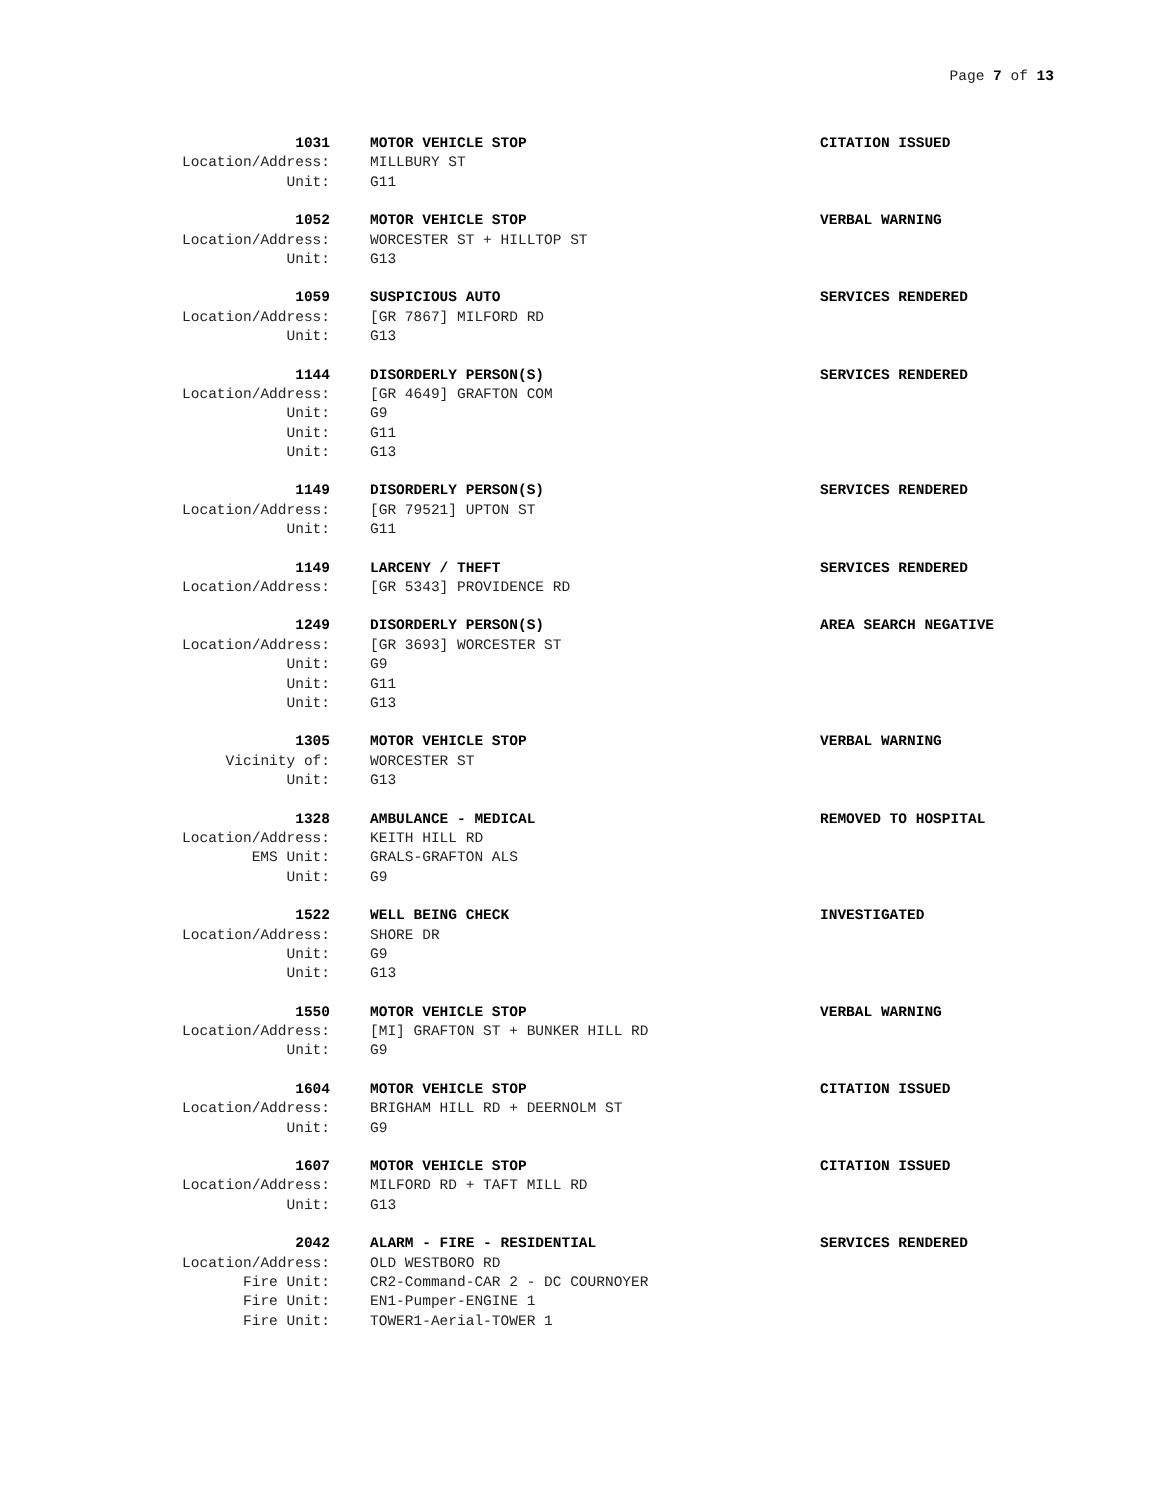Page 7 of 13
1031 MOTOR VEHICLE STOP CITATION ISSUED
Location/Address: MILLBURY ST
Unit: G11
1052 MOTOR VEHICLE STOP VERBAL WARNING
Location/Address: WORCESTER ST + HILLTOP ST
Unit: G13
1059 SUSPICIOUS AUTO SERVICES RENDERED
Location/Address: [GR 7867] MILFORD RD
Unit: G13
1144 DISORDERLY PERSON(S) SERVICES RENDERED
Location/Address: [GR 4649] GRAFTON COM
Unit: G9
Unit: G11
Unit: G13
1149 DISORDERLY PERSON(S) SERVICES RENDERED
Location/Address: [GR 79521] UPTON ST
Unit: G11
1149 LARCENY / THEFT SERVICES RENDERED
Location/Address: [GR 5343] PROVIDENCE RD
1249 DISORDERLY PERSON(S) AREA SEARCH NEGATIVE
Location/Address: [GR 3693] WORCESTER ST
Unit: G9
Unit: G11
Unit: G13
1305 MOTOR VEHICLE STOP VERBAL WARNING
Vicinity of: WORCESTER ST
Unit: G13
1328 AMBULANCE - MEDICAL REMOVED TO HOSPITAL
Location/Address: KEITH HILL RD
EMS Unit: GRALS-GRAFTON ALS
Unit: G9
1522 WELL BEING CHECK INVESTIGATED
Location/Address: SHORE DR
Unit: G9
Unit: G13
1550 MOTOR VEHICLE STOP VERBAL WARNING
Location/Address: [MI] GRAFTON ST + BUNKER HILL RD
Unit: G9
1604 MOTOR VEHICLE STOP CITATION ISSUED
Location/Address: BRIGHAM HILL RD + DEERNOLM ST
Unit: G9
1607 MOTOR VEHICLE STOP CITATION ISSUED
Location/Address: MILFORD RD + TAFT MILL RD
Unit: G13
2042 ALARM - FIRE - RESIDENTIAL SERVICES RENDERED
Location/Address: OLD WESTBORO RD
Fire Unit: CR2-Command-CAR 2 - DC COURNOYER
Fire Unit: EN1-Pumper-ENGINE 1
Fire Unit: TOWER1-Aerial-TOWER 1